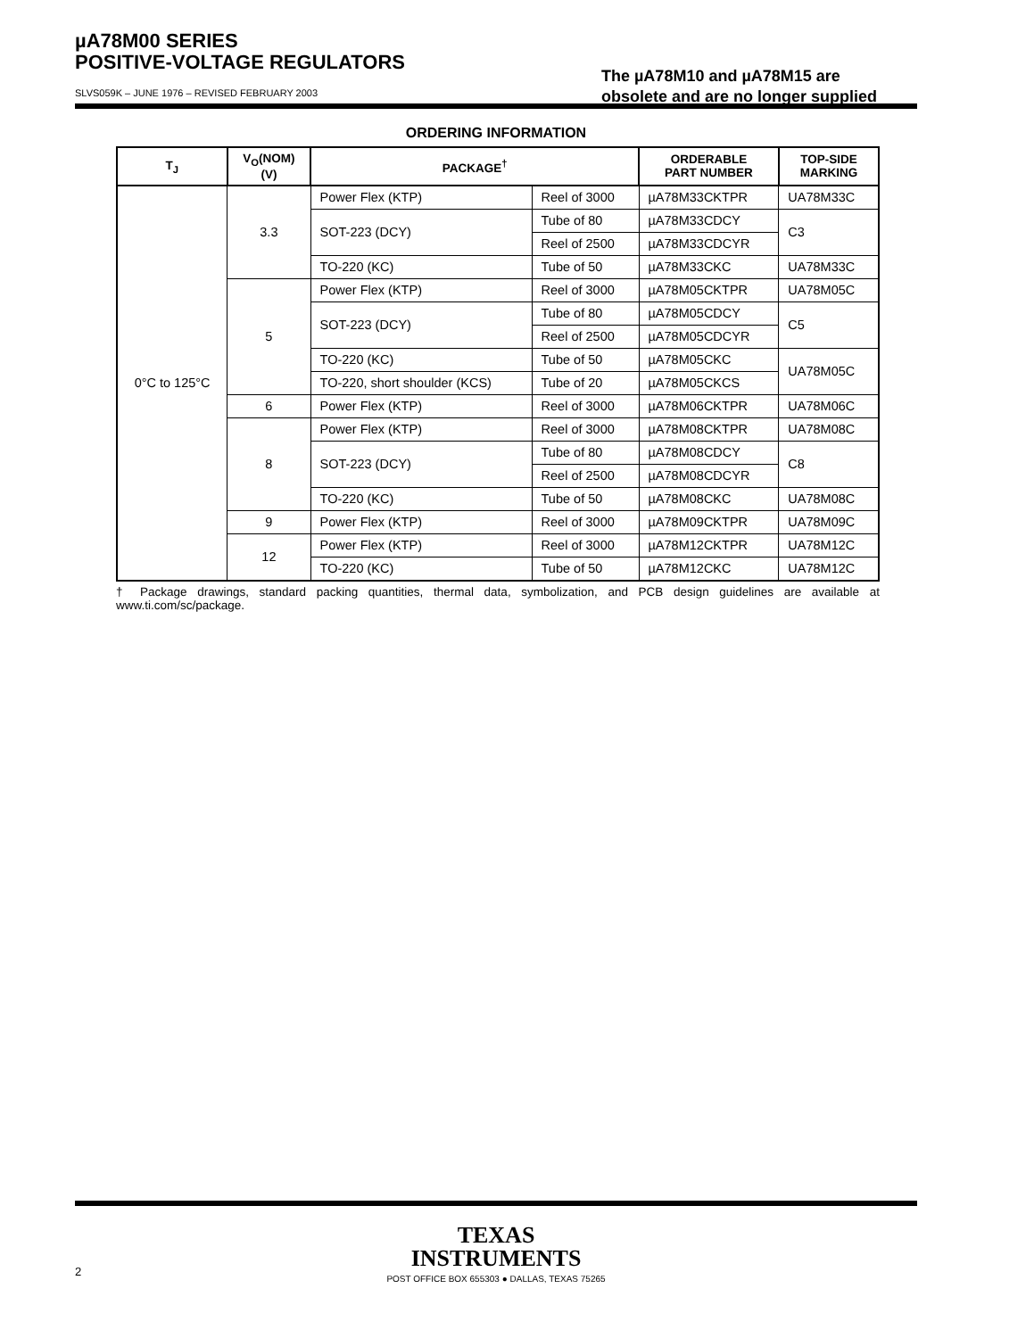µA78M00 SERIES
POSITIVE-VOLTAGE REGULATORS
The µA78M10 and µA78M15 are
obsolete and are no longer supplied
SLVS059K – JUNE 1976 – REVISED FEBRUARY 2003
ORDERING INFORMATION
| T<sub>J</sub> | V<sub>O</sub>(NOM) (V) | PACKAGE<sup>†</sup> | | ORDERABLE PART NUMBER | TOP-SIDE MARKING |
| --- | --- | --- | --- | --- | --- |
| 0°C to 125°C | 3.3 | Power Flex (KTP) | Reel of 3000 | µA78M33CKTPR | UA78M33C |
| | | SOT-223 (DCY) | Tube of 80 | µA78M33CDCY | C3 |
| | | | Reel of 2500 | µA78M33CDCYR | |
| | | TO-220 (KC) | Tube of 50 | µA78M33CKC | UA78M33C |
| | 5 | Power Flex (KTP) | Reel of 3000 | µA78M05CKTPR | UA78M05C |
| | | SOT-223 (DCY) | Tube of 80 | µA78M05CDCY | C5 |
| | | | Reel of 2500 | µA78M05CDCYR | |
| | | TO-220 (KC) | Tube of 50 | µA78M05CKC | UA78M05C |
| | | TO-220, short shoulder (KCS) | Tube of 20 | µA78M05CKCS | |
| | 6 | Power Flex (KTP) | Reel of 3000 | µA78M06CKTPR | UA78M06C |
| | 8 | Power Flex (KTP) | Reel of 3000 | µA78M08CKTPR | UA78M08C |
| | | SOT-223 (DCY) | Tube of 80 | µA78M08CDCY | C8 |
| | | | Reel of 2500 | µA78M08CDCYR | |
| | | TO-220 (KC) | Tube of 50 | µA78M08CKC | UA78M08C |
| | 9 | Power Flex (KTP) | Reel of 3000 | µA78M09CKTPR | UA78M09C |
| | 12 | Power Flex (KTP) | Reel of 3000 | µA78M12CKTPR | UA78M12C |
| | | TO-220 (KC) | Tube of 50 | µA78M12CKC | UA78M12C |
† Package drawings, standard packing quantities, thermal data, symbolization, and PCB design guidelines are available at www.ti.com/sc/package.
TEXAS
INSTRUMENTS
POST OFFICE BOX 655303 ● DALLAS, TEXAS 75265
2